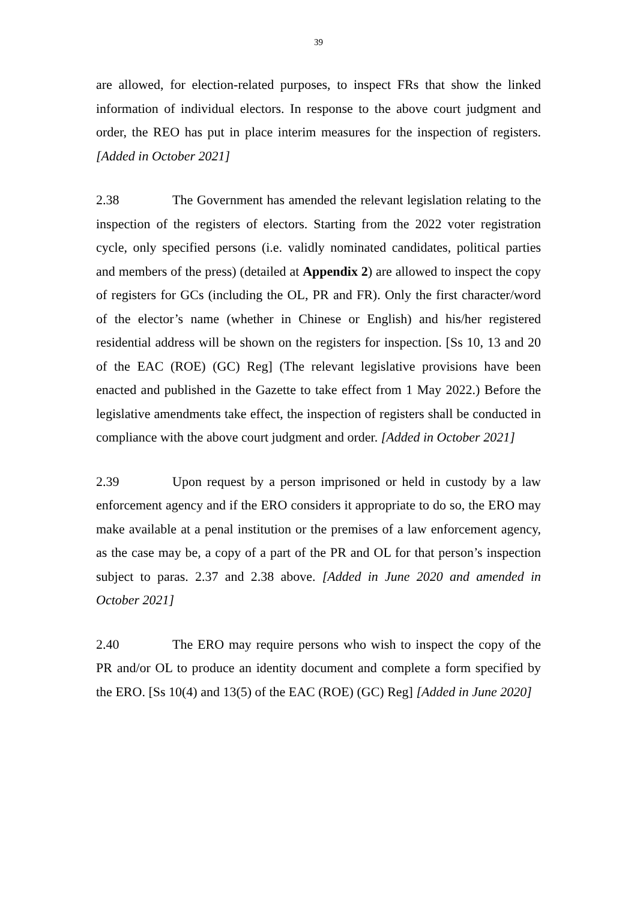39
are allowed, for election-related purposes, to inspect FRs that show the linked information of individual electors. In response to the above court judgment and order, the REO has put in place interim measures for the inspection of registers. [Added in October 2021]
2.38 The Government has amended the relevant legislation relating to the inspection of the registers of electors. Starting from the 2022 voter registration cycle, only specified persons (i.e. validly nominated candidates, political parties and members of the press) (detailed at Appendix 2) are allowed to inspect the copy of registers for GCs (including the OL, PR and FR). Only the first character/word of the elector’s name (whether in Chinese or English) and his/her registered residential address will be shown on the registers for inspection. [Ss 10, 13 and 20 of the EAC (ROE) (GC) Reg] (The relevant legislative provisions have been enacted and published in the Gazette to take effect from 1 May 2022.) Before the legislative amendments take effect, the inspection of registers shall be conducted in compliance with the above court judgment and order. [Added in October 2021]
2.39 Upon request by a person imprisoned or held in custody by a law enforcement agency and if the ERO considers it appropriate to do so, the ERO may make available at a penal institution or the premises of a law enforcement agency, as the case may be, a copy of a part of the PR and OL for that person’s inspection subject to paras. 2.37 and 2.38 above. [Added in June 2020 and amended in October 2021]
2.40 The ERO may require persons who wish to inspect the copy of the PR and/or OL to produce an identity document and complete a form specified by the ERO. [Ss 10(4) and 13(5) of the EAC (ROE) (GC) Reg] [Added in June 2020]